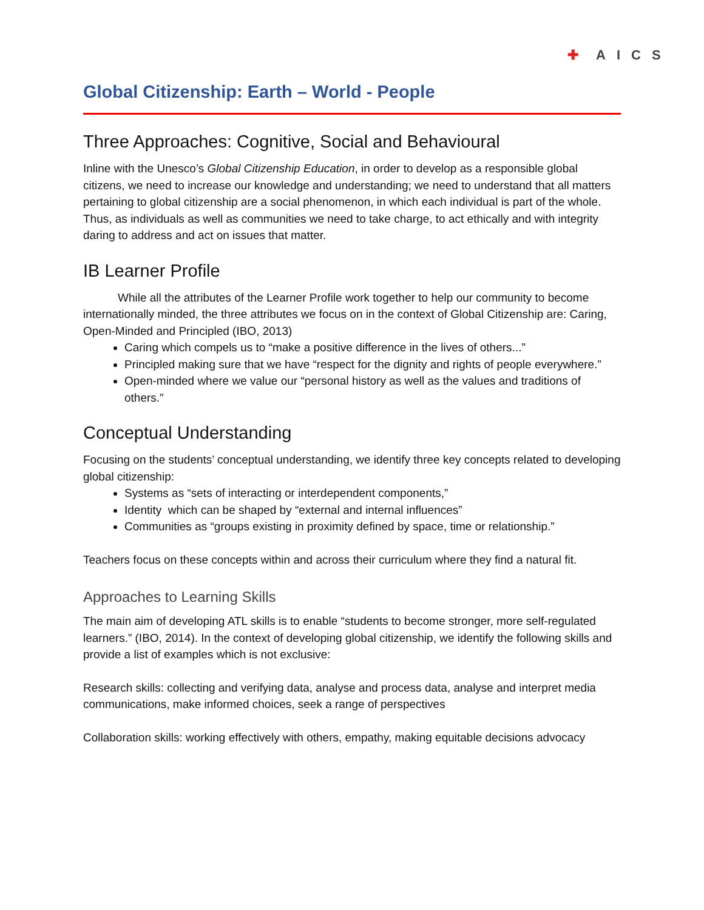✚ AICS
Global Citizenship: Earth – World - People
Three Approaches: Cognitive, Social and Behavioural
Inline with the Unesco’s Global Citizenship Education, in order to develop as a responsible global citizens, we need to increase our knowledge and understanding; we need to understand that all matters pertaining to global citizenship are a social phenomenon, in which each individual is part of the whole. Thus, as individuals as well as communities we need to take charge, to act ethically and with integrity daring to address and act on issues that matter.
IB Learner Profile
   While all the attributes of the Learner Profile work together to help our community to become internationally minded, the three attributes we focus on in the context of Global Citizenship are: Caring, Open-Minded and Principled (IBO, 2013)
Caring which compels us to “make a positive difference in the lives of others...”
Principled making sure that we have “respect for the dignity and rights of people everywhere.”
Open-minded where we value our “personal history as well as the values and traditions of others.”
Conceptual Understanding
Focusing on the students’ conceptual understanding, we identify three key concepts related to developing global citizenship:
Systems as “sets of interacting or interdependent components,”
Identity which can be shaped by “external and internal influences”
Communities as “groups existing in proximity defined by space, time or relationship.”
Teachers focus on these concepts within and across their curriculum where they find a natural fit.
Approaches to Learning Skills
The main aim of developing ATL skills is to enable “students to become stronger, more self-regulated learners.” (IBO, 2014). In the context of developing global citizenship, we identify the following skills and provide a list of examples which is not exclusive:
Research skills: collecting and verifying data, analyse and process data, analyse and interpret media communications, make informed choices, seek a range of perspectives
Collaboration skills: working effectively with others, empathy, making equitable decisions advocacy